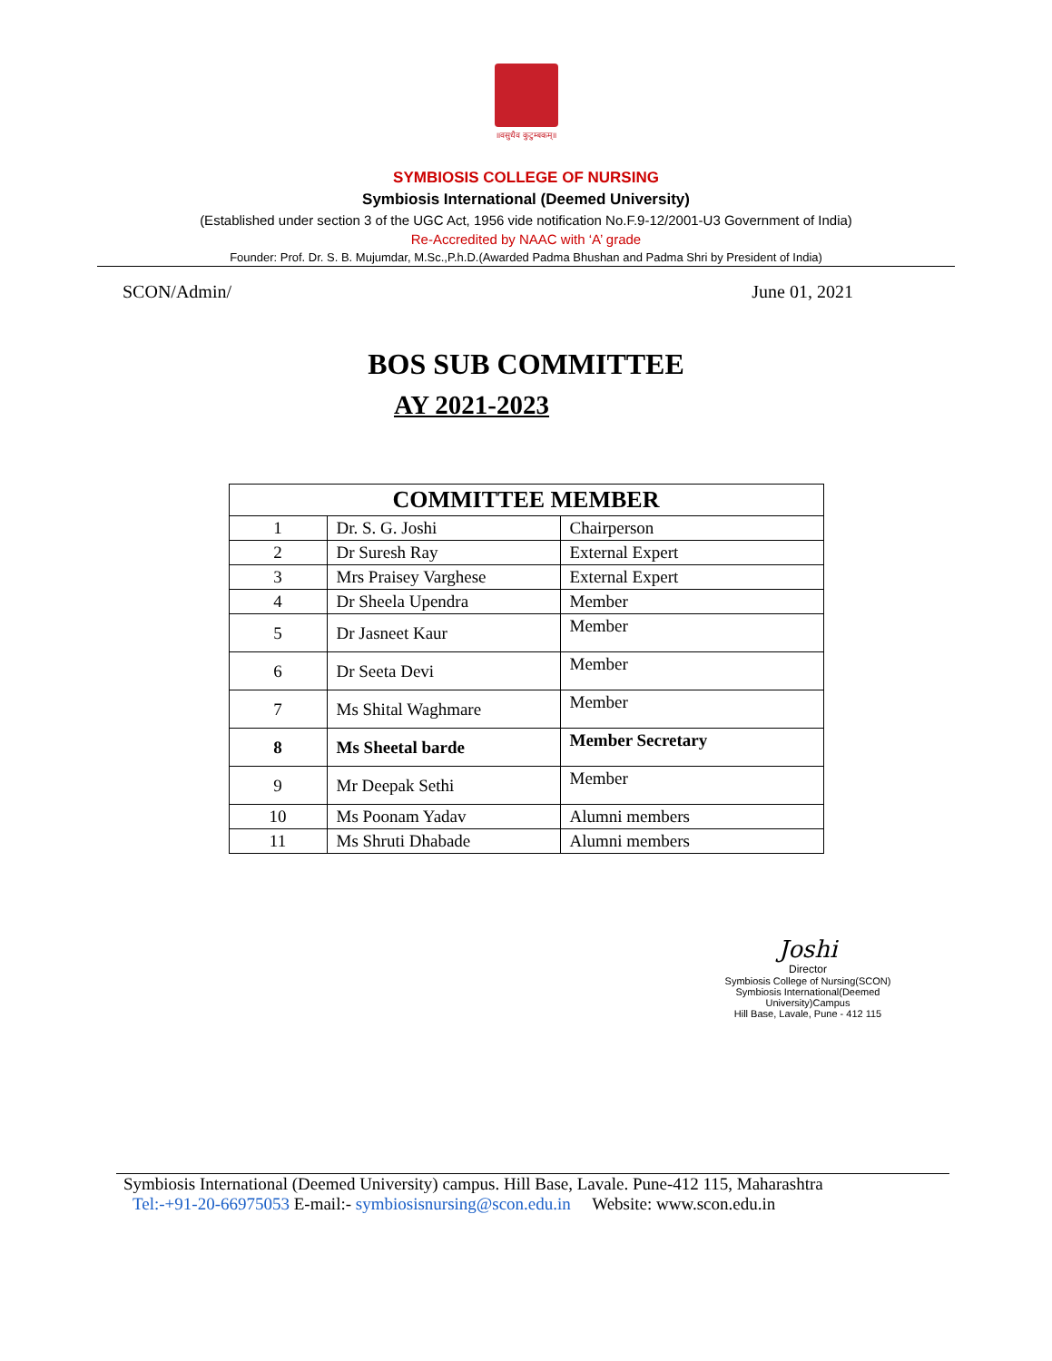॥वसुधैव कुटुम्बकम्॥
SYMBIOSIS COLLEGE OF NURSING
Symbiosis International (Deemed University)
(Established under section 3 of the UGC Act, 1956 vide notification No.F.9-12/2001-U3 Government of India)
Re-Accredited by NAAC with ‘A’ grade
Founder: Prof. Dr. S. B. Mujumdar, M.Sc.,P.h.D.(Awarded Padma Bhushan and Padma Shri by President of India)
SCON/Admin/ June 01, 2021
BOS SUB COMMITTEE
AY 2021-2023
| COMMITTEE MEMBER | | |
| --- | --- | --- |
| 1 | Dr. S. G. Joshi | Chairperson |
| 2 | Dr Suresh Ray | External Expert |
| 3 | Mrs Praisey Varghese | External Expert |
| 4 | Dr Sheela Upendra | Member |
| 5 | Dr Jasneet Kaur | Member |
| 6 | Dr Seeta Devi | Member |
| 7 | Ms Shital Waghmare | Member |
| 8 | Ms Sheetal barde | Member Secretary |
| 9 | Mr Deepak Sethi | Member |
| 10 | Ms Poonam Yadav | Alumni members |
| 11 | Ms Shruti Dhabade | Alumni members |
Joshi
Director
Symbiosis College of Nursing(SCON)
Symbiosis International(Deemed University)Campus
Hill Base, Lavale, Pune - 412 115
Symbiosis International (Deemed University) campus. Hill Base, Lavale. Pune-412 115, Maharashtra
Tel:-+91-20-66975053 E-mail:- symbiosisnursing@scon.edu.in Website: www.scon.edu.in